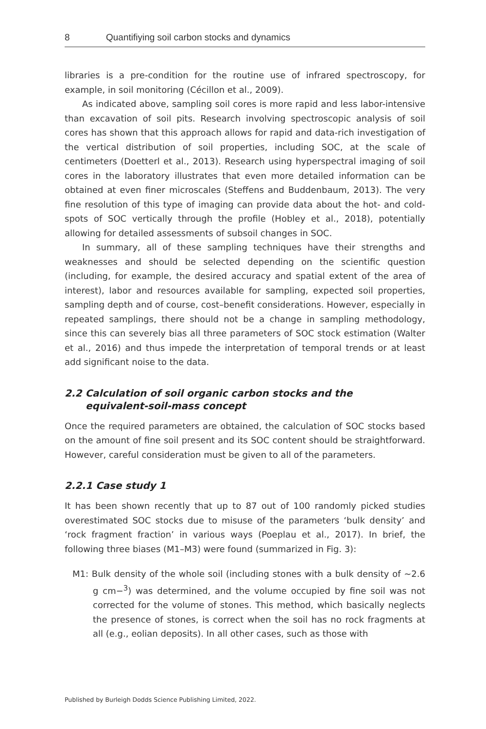8 Quantifiying soil carbon stocks and dynamics
libraries is a pre-condition for the routine use of infrared spectroscopy, for example, in soil monitoring (Cécillon et al., 2009).
As indicated above, sampling soil cores is more rapid and less labor-intensive than excavation of soil pits. Research involving spectroscopic analysis of soil cores has shown that this approach allows for rapid and data-rich investigation of the vertical distribution of soil properties, including SOC, at the scale of centimeters (Doetterl et al., 2013). Research using hyperspectral imaging of soil cores in the laboratory illustrates that even more detailed information can be obtained at even finer microscales (Steffens and Buddenbaum, 2013). The very fine resolution of this type of imaging can provide data about the hot- and cold-spots of SOC vertically through the profile (Hobley et al., 2018), potentially allowing for detailed assessments of subsoil changes in SOC.
In summary, all of these sampling techniques have their strengths and weaknesses and should be selected depending on the scientific question (including, for example, the desired accuracy and spatial extent of the area of interest), labor and resources available for sampling, expected soil properties, sampling depth and of course, cost–benefit considerations. However, especially in repeated samplings, there should not be a change in sampling methodology, since this can severely bias all three parameters of SOC stock estimation (Walter et al., 2016) and thus impede the interpretation of temporal trends or at least add significant noise to the data.
2.2 Calculation of soil organic carbon stocks and the
equivalent-soil-mass concept
Once the required parameters are obtained, the calculation of SOC stocks based on the amount of fine soil present and its SOC content should be straightforward. However, careful consideration must be given to all of the parameters.
2.2.1 Case study 1
It has been shown recently that up to 87 out of 100 randomly picked studies overestimated SOC stocks due to misuse of the parameters ‘bulk density’ and ‘rock fragment fraction’ in various ways (Poeplau et al., 2017). In brief, the following three biases (M1–M3) were found (summarized in Fig. 3):
M1: Bulk density of the whole soil (including stones with a bulk density of ~2.6 g cm−<sup>3</sup>) was determined, and the volume occupied by fine soil was not corrected for the volume of stones. This method, which basically neglects the presence of stones, is correct when the soil has no rock fragments at all (e.g., eolian deposits). In all other cases, such as those with
Published by Burleigh Dodds Science Publishing Limited, 2022.